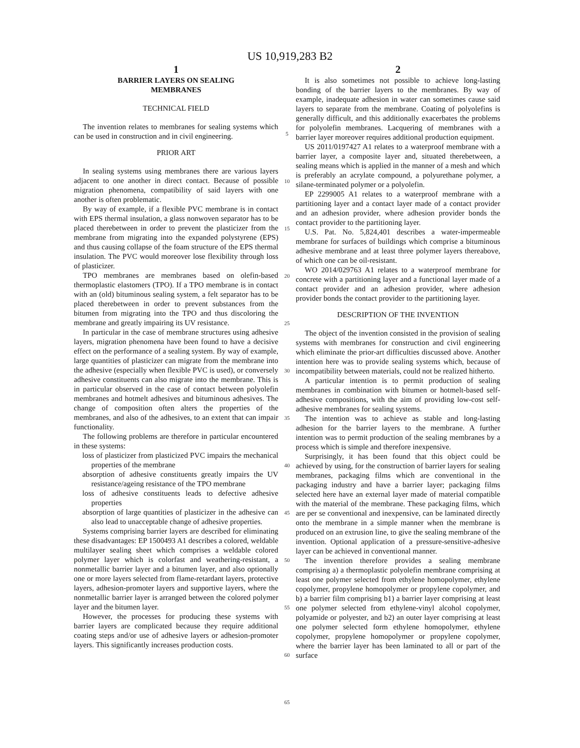US 10,919,283 B2
1
BARRIER LAYERS ON SEALING
MEMBRANES
TECHNICAL FIELD
The invention relates to membranes for sealing systems which can be used in construction and in civil engineering.
PRIOR ART
In sealing systems using membranes there are various layers adjacent to one another in direct contact. Because of possible migration phenomena, compatibility of said layers with one another is often problematic.
By way of example, if a flexible PVC membrane is in contact with EPS thermal insulation, a glass nonwoven separator has to be placed therebetween in order to prevent the plasticizer from the membrane from migrating into the expanded polystyrene (EPS) and thus causing collapse of the foam structure of the EPS thermal insulation. The PVC would moreover lose flexibility through loss of plasticizer.
TPO membranes are membranes based on olefin-based thermoplastic elastomers (TPO). If a TPO membrane is in contact with an (old) bituminous sealing system, a felt separator has to be placed therebetween in order to prevent substances from the bitumen from migrating into the TPO and thus discoloring the membrane and greatly impairing its UV resistance.
In particular in the case of membrane structures using adhesive layers, migration phenomena have been found to have a decisive effect on the performance of a sealing system. By way of example, large quantities of plasticizer can migrate from the membrane into the adhesive (especially when flexible PVC is used), or conversely adhesive constituents can also migrate into the membrane. This is in particular observed in the case of contact between polyolefin membranes and hotmelt adhesives and bituminous adhesives. The change of composition often alters the properties of the membranes, and also of the adhesives, to an extent that can impair functionality.
The following problems are therefore in particular encountered in these systems:
loss of plasticizer from plasticized PVC impairs the mechanical properties of the membrane
absorption of adhesive constituents greatly impairs the UV resistance/ageing resistance of the TPO membrane
loss of adhesive constituents leads to defective adhesive properties
absorption of large quantities of plasticizer in the adhesive can also lead to unacceptable change of adhesive properties.
Systems comprising barrier layers are described for eliminating these disadvantages: EP 1500493 A1 describes a colored, weldable multilayer sealing sheet which comprises a weldable colored polymer layer which is colorfast and weathering-resistant, a nonmetallic barrier layer and a bitumen layer, and also optionally one or more layers selected from flame-retardant layers, protective layers, adhesion-promoter layers and supportive layers, where the nonmetallic barrier layer is arranged between the colored polymer layer and the bitumen layer.
However, the processes for producing these systems with barrier layers are complicated because they require additional coating steps and/or use of adhesive layers or adhesion-promoter layers. This significantly increases production costs.
5
10
15
20
25
30
35
40
45
50
55
60
65
2
It is also sometimes not possible to achieve long-lasting bonding of the barrier layers to the membranes. By way of example, inadequate adhesion in water can sometimes cause said layers to separate from the membrane. Coating of polyolefins is generally difficult, and this additionally exacerbates the problems for polyolefin membranes. Lacquering of membranes with a barrier layer moreover requires additional production equipment.
US 2011/0197427 A1 relates to a waterproof membrane with a barrier layer, a composite layer and, situated therebetween, a sealing means which is applied in the manner of a mesh and which is preferably an acrylate compound, a polyurethane polymer, a silane-terminated polymer or a polyolefin.
EP 2299005 A1 relates to a waterproof membrane with a partitioning layer and a contact layer made of a contact provider and an adhesion provider, where adhesion provider bonds the contact provider to the partitioning layer.
U.S. Pat. No. 5,824,401 describes a water-impermeable membrane for surfaces of buildings which comprise a bituminous adhesive membrane and at least three polymer layers thereabove, of which one can be oil-resistant.
WO 2014/029763 A1 relates to a waterproof membrane for concrete with a partitioning layer and a functional layer made of a contact provider and an adhesion provider, where adhesion provider bonds the contact provider to the partitioning layer.
DESCRIPTION OF THE INVENTION
The object of the invention consisted in the provision of sealing systems with membranes for construction and civil engineering which eliminate the prior-art difficulties discussed above. Another intention here was to provide sealing systems which, because of incompatibility between materials, could not be realized hitherto.
A particular intention is to permit production of sealing membranes in combination with bitumen or hotmelt-based self-adhesive compositions, with the aim of providing low-cost self-adhesive membranes for sealing systems.
The intention was to achieve as stable and long-lasting adhesion for the barrier layers to the membrane. A further intention was to permit production of the sealing membranes by a process which is simple and therefore inexpensive.
Surprisingly, it has been found that this object could be achieved by using, for the construction of barrier layers for sealing membranes, packaging films which are conventional in the packaging industry and have a barrier layer; packaging films selected here have an external layer made of material compatible with the material of the membrane. These packaging films, which are per se conventional and inexpensive, can be laminated directly onto the membrane in a simple manner when the membrane is produced on an extrusion line, to give the sealing membrane of the invention. Optional application of a pressure-sensitive-adhesive layer can be achieved in conventional manner.
The invention therefore provides a sealing membrane comprising a) a thermoplastic polyolefin membrane comprising at least one polymer selected from ethylene homopolymer, ethylene copolymer, propylene homopolymer or propylene copolymer, and b) a barrier film comprising b1) a barrier layer comprising at least one polymer selected from ethylene-vinyl alcohol copolymer, polyamide or polyester, and b2) an outer layer comprising at least one polymer selected form ethylene homopolymer, ethylene copolymer, propylene homopolymer or propylene copolymer, where the barrier layer has been laminated to all or part of the surface